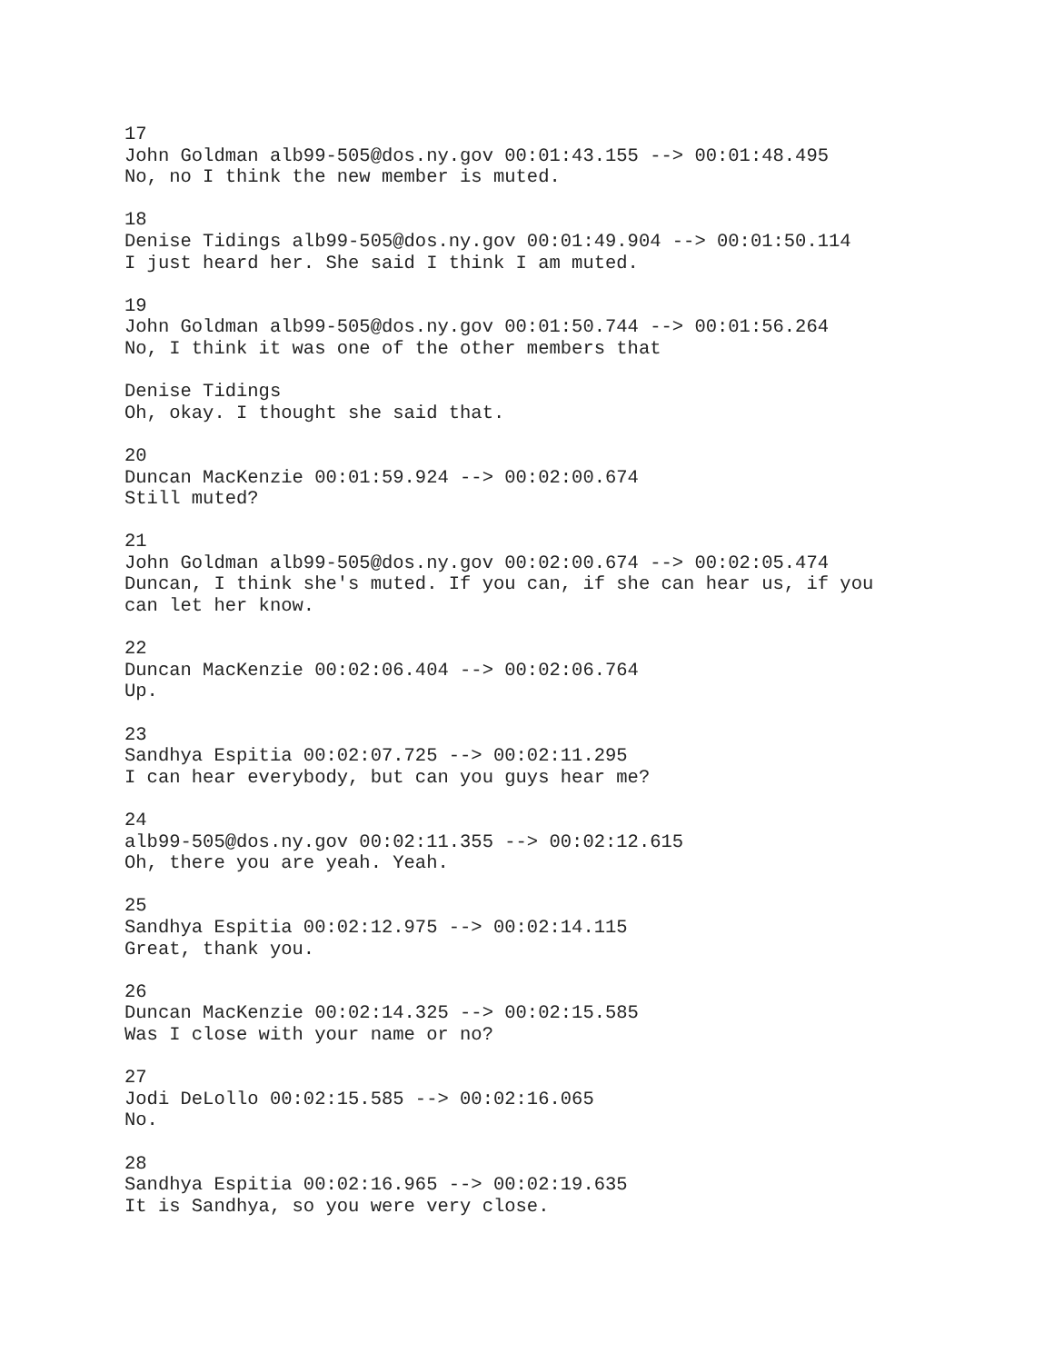17 John Goldman alb99-505@dos.ny.gov 00:01:43.155 --> 00:01:48.495 No, no I think the new member is muted.
18 Denise Tidings alb99-505@dos.ny.gov 00:01:49.904 --> 00:01:50.114 I just heard her. She said I think I am muted.
19 John Goldman alb99-505@dos.ny.gov 00:01:50.744 --> 00:01:56.264 No, I think it was one of the other members that
Denise Tidings Oh, okay. I thought she said that.
20 Duncan MacKenzie 00:01:59.924 --> 00:02:00.674 Still muted?
21 John Goldman alb99-505@dos.ny.gov 00:02:00.674 --> 00:02:05.474 Duncan, I think she's muted. If you can, if she can hear us, if you can let her know.
22 Duncan MacKenzie 00:02:06.404 --> 00:02:06.764 Up.
23 Sandhya Espitia 00:02:07.725 --> 00:02:11.295 I can hear everybody, but can you guys hear me?
24 alb99-505@dos.ny.gov 00:02:11.355 --> 00:02:12.615 Oh, there you are yeah. Yeah.
25 Sandhya Espitia 00:02:12.975 --> 00:02:14.115 Great, thank you.
26 Duncan MacKenzie 00:02:14.325 --> 00:02:15.585 Was I close with your name or no?
27 Jodi DeLollo 00:02:15.585 --> 00:02:16.065 No.
28 Sandhya Espitia 00:02:16.965 --> 00:02:19.635 It is Sandhya, so you were very close.